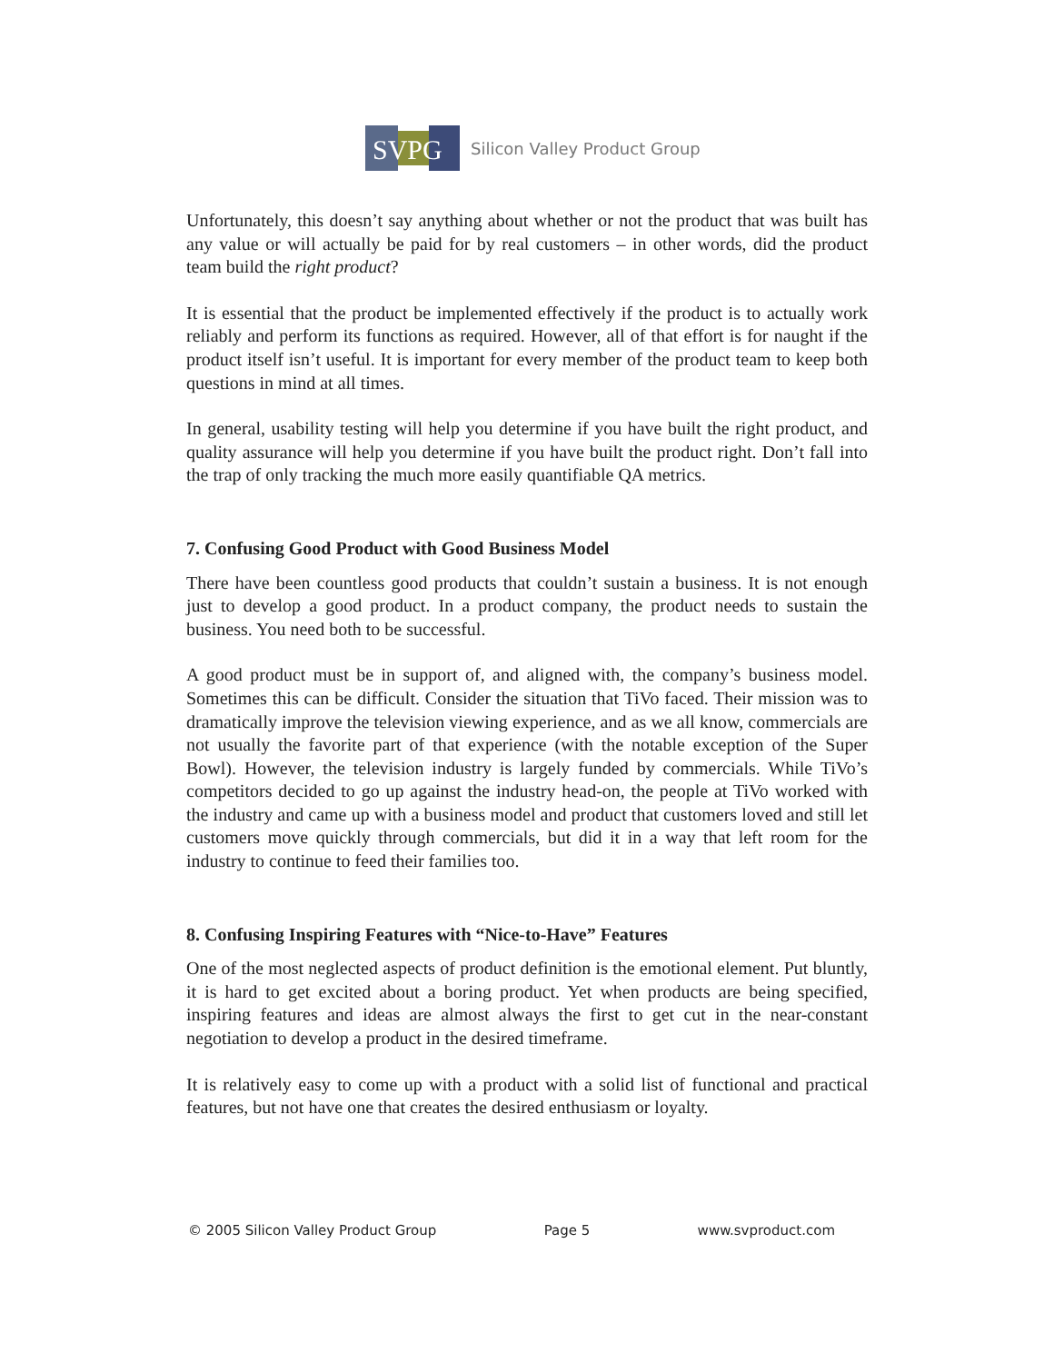SVPG
Silicon Valley Product Group
Unfortunately, this doesn’t say anything about whether or not the product that was built has any value or will actually be paid for by real customers – in other words, did the product team build the right product?
It is essential that the product be implemented effectively if the product is to actually work reliably and perform its functions as required. However, all of that effort is for naught if the product itself isn’t useful. It is important for every member of the product team to keep both questions in mind at all times.
In general, usability testing will help you determine if you have built the right product, and quality assurance will help you determine if you have built the product right. Don’t fall into the trap of only tracking the much more easily quantifiable QA metrics.
7. Confusing Good Product with Good Business Model
There have been countless good products that couldn’t sustain a business. It is not enough just to develop a good product. In a product company, the product needs to sustain the business. You need both to be successful.
A good product must be in support of, and aligned with, the company’s business model. Sometimes this can be difficult. Consider the situation that TiVo faced. Their mission was to dramatically improve the television viewing experience, and as we all know, commercials are not usually the favorite part of that experience (with the notable exception of the Super Bowl). However, the television industry is largely funded by commercials. While TiVo’s competitors decided to go up against the industry head-on, the people at TiVo worked with the industry and came up with a business model and product that customers loved and still let customers move quickly through commercials, but did it in a way that left room for the industry to continue to feed their families too.
8. Confusing Inspiring Features with “Nice-to-Have” Features
One of the most neglected aspects of product definition is the emotional element. Put bluntly, it is hard to get excited about a boring product. Yet when products are being specified, inspiring features and ideas are almost always the first to get cut in the near-constant negotiation to develop a product in the desired timeframe.
It is relatively easy to come up with a product with a solid list of functional and practical features, but not have one that creates the desired enthusiasm or loyalty.
© 2005 Silicon Valley Product Group Page 5 www.svproduct.com